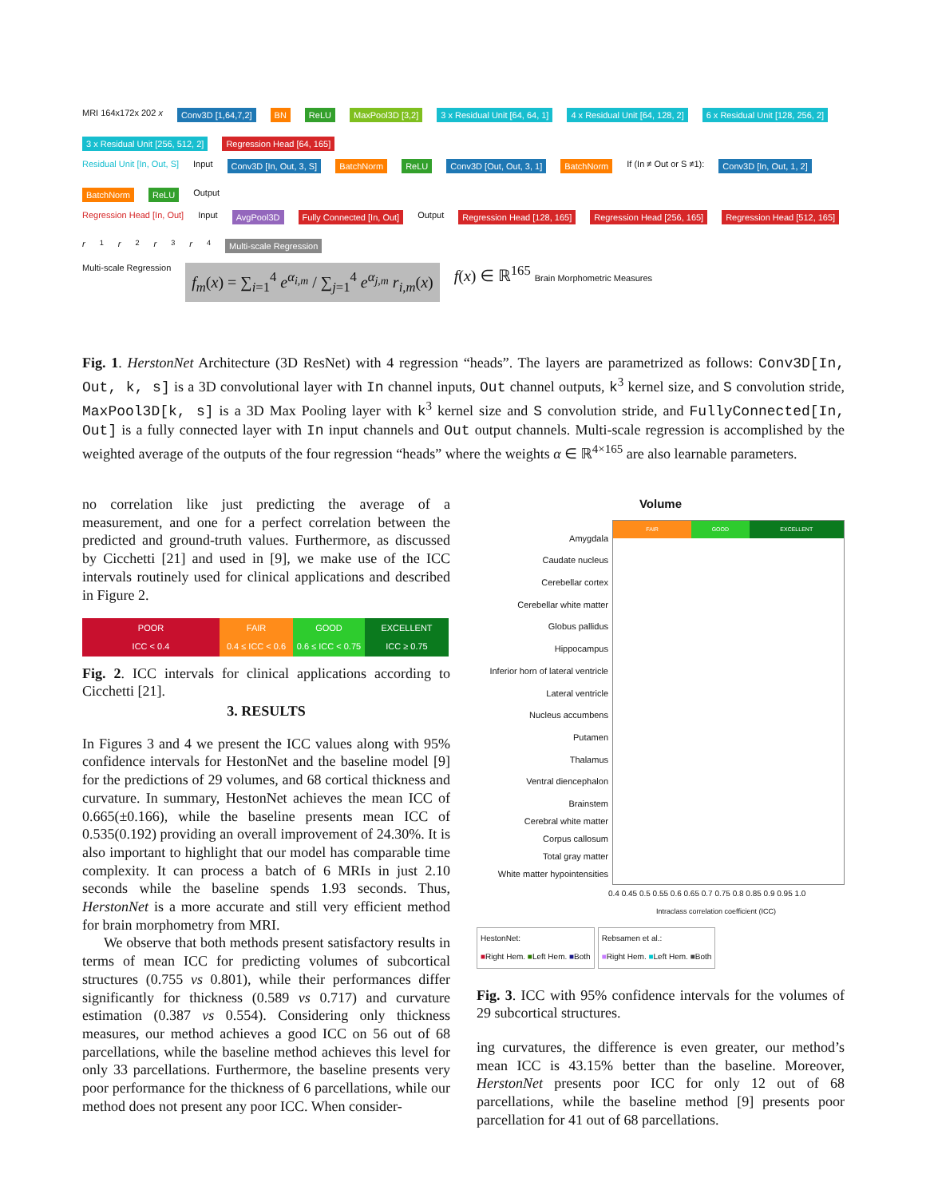MRI 164x172x 202 x Conv3D [1,64,7,2] BN ReLU MaxPool3D [3,2] 3 x Residual Unit [64, 64, 1] 4 x Residual Unit [64, 128, 2] 6 x Residual Unit [128, 256, 2] 3 x Residual Unit [256, 512, 2] Regression Head [64, 165]
Residual Unit [In, Out, S] Input Conv3D [In, Out, 3, S] BatchNorm ReLU Conv3D [Out, Out, 3, 1] BatchNorm If (In ≠ Out or S ≠1): Conv3D [In, Out, 1, 2] BatchNorm ReLU Output
Regression Head [In, Out] Input AvgPool3D Fully Connected [In, Out] Output Regression Head [128, 165] Regression Head [256, 165] Regression Head [512, 165] r<sub>1</sub> r<sub>2</sub> r<sub>3</sub> r<sub>4</sub> Multi-scale Regression
Multi-scale Regression f<sub>m</sub>(x) = ∑<sub>i=1</sub><sup>4</sup> e<sup>α<sub>i,m</sub></sup> / ∑<sub>j=1</sub><sup>4</sup> e<sup>α<sub>j,m</sub></sup> r<sub>i,m</sub>(x) f(x) ∈ ℝ<sup>165</sup> Brain Morphometric Measures
Fig. 1. HerstonNet Architecture (3D ResNet) with 4 regression “heads”. The layers are parametrized as follows: Conv3D[In, Out, k, s] is a 3D convolutional layer with In channel inputs, Out channel outputs, k<sup>3</sup> kernel size, and S convolution stride, MaxPool3D[k, s] is a 3D Max Pooling layer with k<sup>3</sup> kernel size and S convolution stride, and FullyConnected[In, Out] is a fully connected layer with In input channels and Out output channels. Multi-scale regression is accomplished by the weighted average of the outputs of the four regression “heads” where the weights α ∈ ℝ<sup>4×165</sup> are also learnable parameters.
no correlation like just predicting the average of a measurement, and one for a perfect correlation between the predicted and ground-truth values. Furthermore, as discussed by Cicchetti [21] and used in [9], we make use of the ICC intervals routinely used for clinical applications and described in Figure 2.
POOR
ICC < 0.4
FAIR
0.4 ≤ ICC < 0.6
GOOD
0.6 ≤ ICC < 0.75
EXCELLENT
ICC ≥ 0.75
Fig. 2. ICC intervals for clinical applications according to Cicchetti [21].
3. RESULTS
In Figures 3 and 4 we present the ICC values along with 95% confidence intervals for HestonNet and the baseline model [9] for the predictions of 29 volumes, and 68 cortical thickness and curvature. In summary, HestonNet achieves the mean ICC of 0.665(±0.166), while the baseline presents mean ICC of 0.535(0.192) providing an overall improvement of 24.30%. It is also important to highlight that our model has comparable time complexity. It can process a batch of 6 MRIs in just 2.10 seconds while the baseline spends 1.93 seconds. Thus, HerstonNet is a more accurate and still very efficient method for brain morphometry from MRI.
We observe that both methods present satisfactory results in terms of mean ICC for predicting volumes of subcortical structures (0.755 vs 0.801), while their performances differ significantly for thickness (0.589 vs 0.717) and curvature estimation (0.387 vs 0.554). Considering only thickness measures, our method achieves a good ICC on 56 out of 68 parcellations, while the baseline method achieves this level for only 33 parcellations. Furthermore, the baseline presents very poor performance for the thickness of 6 parcellations, while our method does not present any poor ICC. When consider-
Volume
Amygdala
Caudate nucleus
Cerebellar cortex
Cerebellar white matter
Globus pallidus
Hippocampus
Inferior horn of lateral ventricle
Lateral ventricle
Nucleus accumbens
Putamen
Thalamus
Ventral diencephalon
Brainstem
Cerebral white matter
Corpus callosum
Total gray matter
White matter hypointensities
FAIR GOOD EXCELLENT
0.4 0.45 0.5 0.55 0.6 0.65 0.7 0.75 0.8 0.85 0.9 0.95 1.0
Intraclass correlation coefficient (ICC)
HestonNet:
■Right Hem. ■Left Hem. ■Both
Rebsamen et al.:
■Right Hem. ■Left Hem. ■Both
Fig. 3. ICC with 95% confidence intervals for the volumes of 29 subcortical structures.
ing curvatures, the difference is even greater, our method’s mean ICC is 43.15% better than the baseline. Moreover, HerstonNet presents poor ICC for only 12 out of 68 parcellations, while the baseline method [9] presents poor parcellation for 41 out of 68 parcellations.